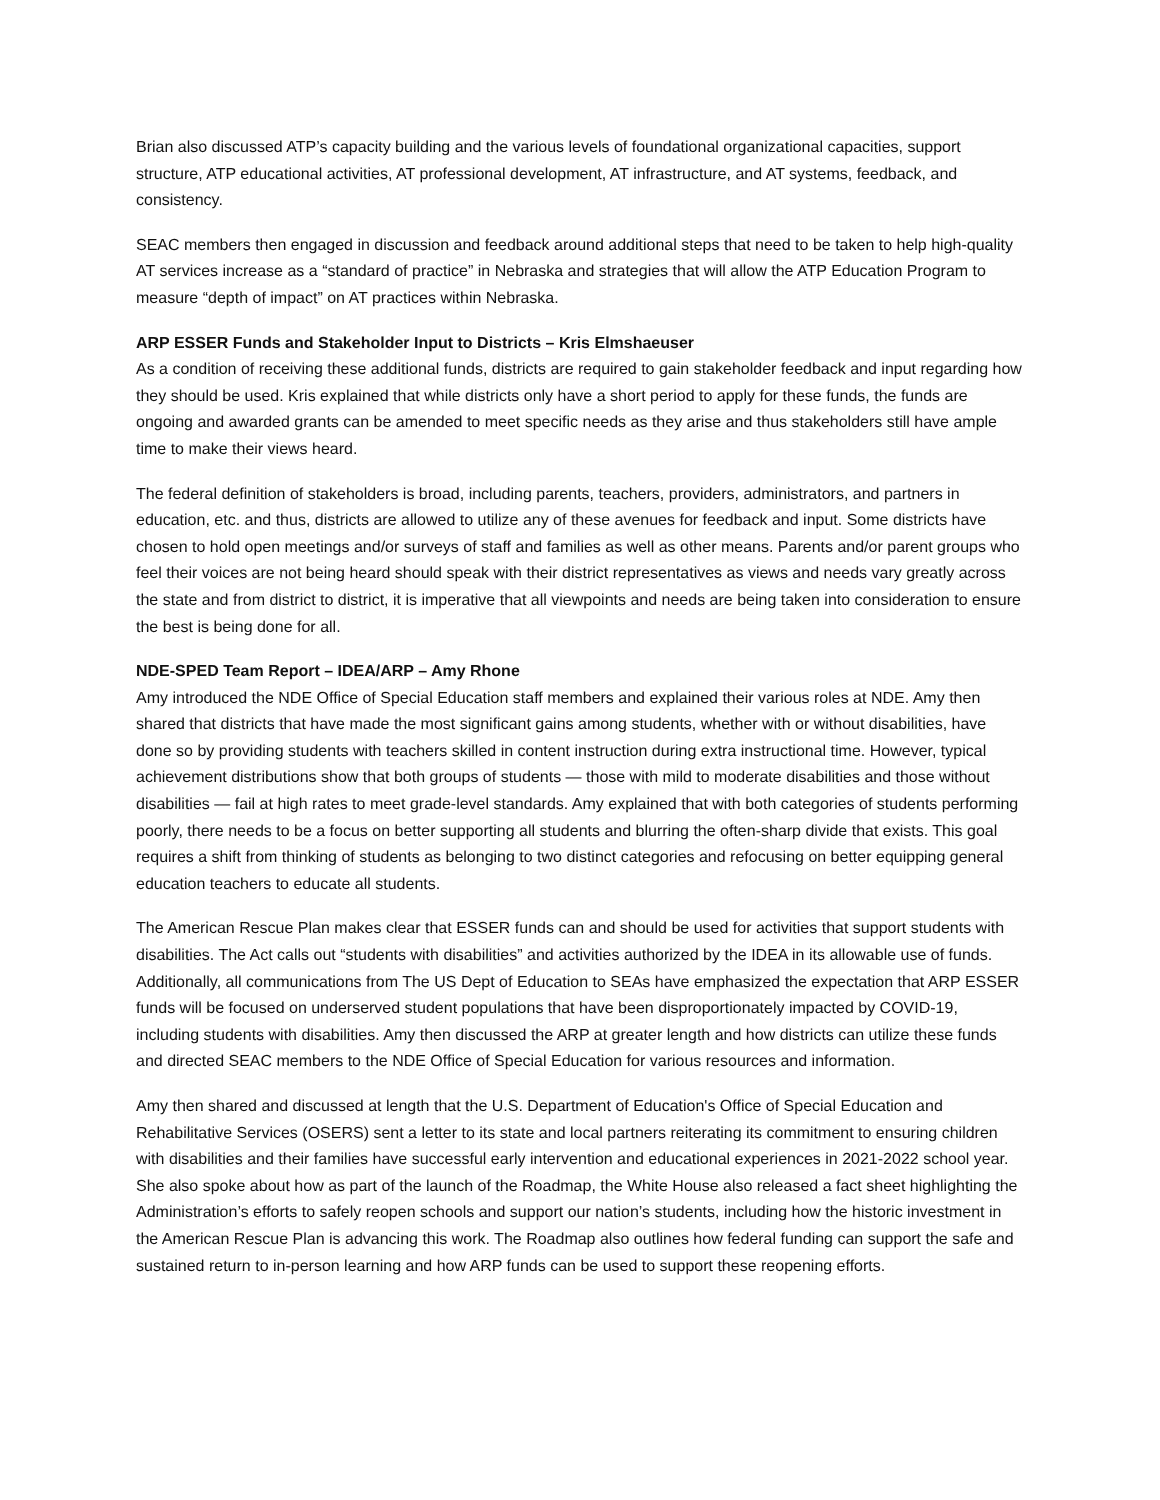Brian also discussed ATP’s capacity building and the various levels of foundational organizational capacities, support structure, ATP educational activities, AT professional development, AT infrastructure, and AT systems, feedback, and consistency.
SEAC members then engaged in discussion and feedback around additional steps that need to be taken to help high-quality AT services increase as a “standard of practice” in Nebraska and strategies that will allow the ATP Education Program to measure “depth of impact” on AT practices within Nebraska.
ARP ESSER Funds and Stakeholder Input to Districts – Kris Elmshaeuser
As a condition of receiving these additional funds, districts are required to gain stakeholder feedback and input regarding how they should be used. Kris explained that while districts only have a short period to apply for these funds, the funds are ongoing and awarded grants can be amended to meet specific needs as they arise and thus stakeholders still have ample time to make their views heard.
The federal definition of stakeholders is broad, including parents, teachers, providers, administrators, and partners in education, etc. and thus, districts are allowed to utilize any of these avenues for feedback and input. Some districts have chosen to hold open meetings and/or surveys of staff and families as well as other means. Parents and/or parent groups who feel their voices are not being heard should speak with their district representatives as views and needs vary greatly across the state and from district to district, it is imperative that all viewpoints and needs are being taken into consideration to ensure the best is being done for all.
NDE-SPED Team Report – IDEA/ARP – Amy Rhone
Amy introduced the NDE Office of Special Education staff members and explained their various roles at NDE. Amy then shared that districts that have made the most significant gains among students, whether with or without disabilities, have done so by providing students with teachers skilled in content instruction during extra instructional time. However, typical achievement distributions show that both groups of students — those with mild to moderate disabilities and those without disabilities — fail at high rates to meet grade-level standards. Amy explained that with both categories of students performing poorly, there needs to be a focus on better supporting all students and blurring the often-sharp divide that exists. This goal requires a shift from thinking of students as belonging to two distinct categories and refocusing on better equipping general education teachers to educate all students.
The American Rescue Plan makes clear that ESSER funds can and should be used for activities that support students with disabilities. The Act calls out “students with disabilities” and activities authorized by the IDEA in its allowable use of funds. Additionally, all communications from The US Dept of Education to SEAs have emphasized the expectation that ARP ESSER funds will be focused on underserved student populations that have been disproportionately impacted by COVID-19, including students with disabilities. Amy then discussed the ARP at greater length and how districts can utilize these funds and directed SEAC members to the NDE Office of Special Education for various resources and information.
Amy then shared and discussed at length that the U.S. Department of Education's Office of Special Education and Rehabilitative Services (OSERS) sent a letter to its state and local partners reiterating its commitment to ensuring children with disabilities and their families have successful early intervention and educational experiences in 2021-2022 school year. She also spoke about how as part of the launch of the Roadmap, the White House also released a fact sheet highlighting the Administration’s efforts to safely reopen schools and support our nation’s students, including how the historic investment in the American Rescue Plan is advancing this work. The Roadmap also outlines how federal funding can support the safe and sustained return to in-person learning and how ARP funds can be used to support these reopening efforts.